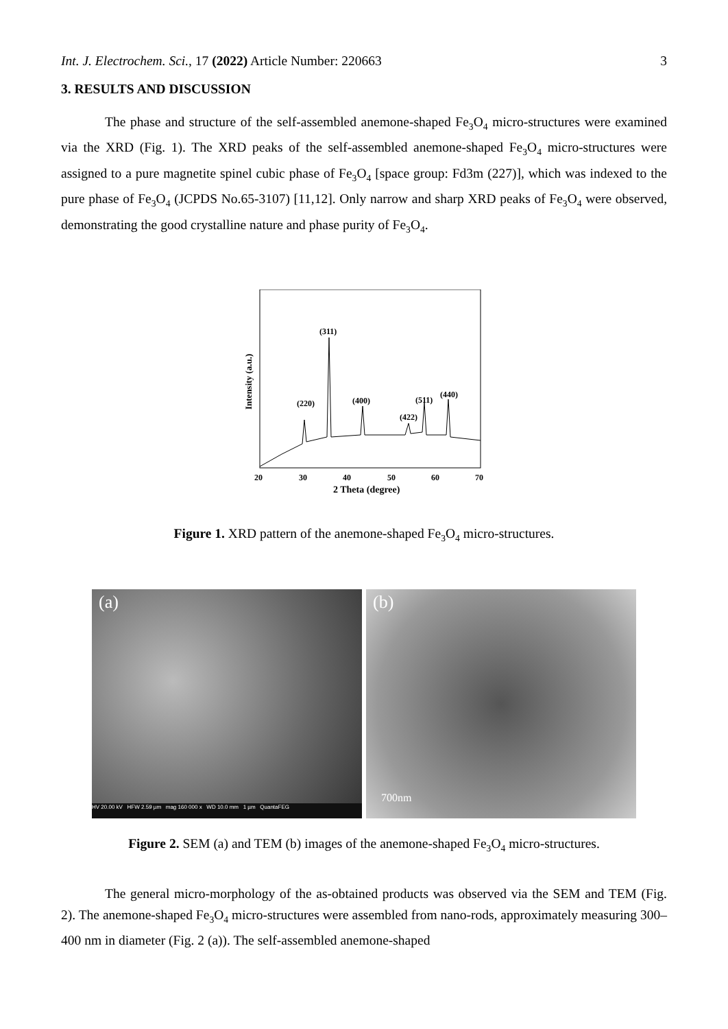Int. J. Electrochem. Sci., 17 (2022) Article Number: 220663 3
3. RESULTS AND DISCUSSION
The phase and structure of the self-assembled anemone-shaped Fe<sub>3</sub>O<sub>4</sub> micro-structures were examined via the XRD (Fig. 1). The XRD peaks of the self-assembled anemone-shaped Fe<sub>3</sub>O<sub>4</sub> micro-structures were assigned to a pure magnetite spinel cubic phase of Fe<sub>3</sub>O<sub>4</sub> [space group: Fd3m (227)], which was indexed to the pure phase of Fe<sub>3</sub>O<sub>4</sub> (JCPDS No.65-3107) [11,12]. Only narrow and sharp XRD peaks of Fe<sub>3</sub>O<sub>4</sub> were observed, demonstrating the good crystalline nature and phase purity of Fe<sub>3</sub>O<sub>4</sub>.
(311)
(220)
(400)
(422)
(511)
(440)
20
30
40
50
60
70
2 Theta (degree)
Intensity (a.u.)
Figure 1. XRD pattern of the anemone-shaped Fe<sub>3</sub>O<sub>4</sub> micro-structures.
(a)
HV 20.00 kV HFW 2.59 µm mag 160 000 x WD 10.0 mm 1 µm QuantaFEG
(b)
700nm
Figure 2. SEM (a) and TEM (b) images of the anemone-shaped Fe<sub>3</sub>O<sub>4</sub> micro-structures.
The general micro-morphology of the as-obtained products was observed via the SEM and TEM (Fig. 2). The anemone-shaped Fe<sub>3</sub>O<sub>4</sub> micro-structures were assembled from nano-rods, approximately measuring 300–400 nm in diameter (Fig. 2 (a)). The self-assembled anemone-shaped